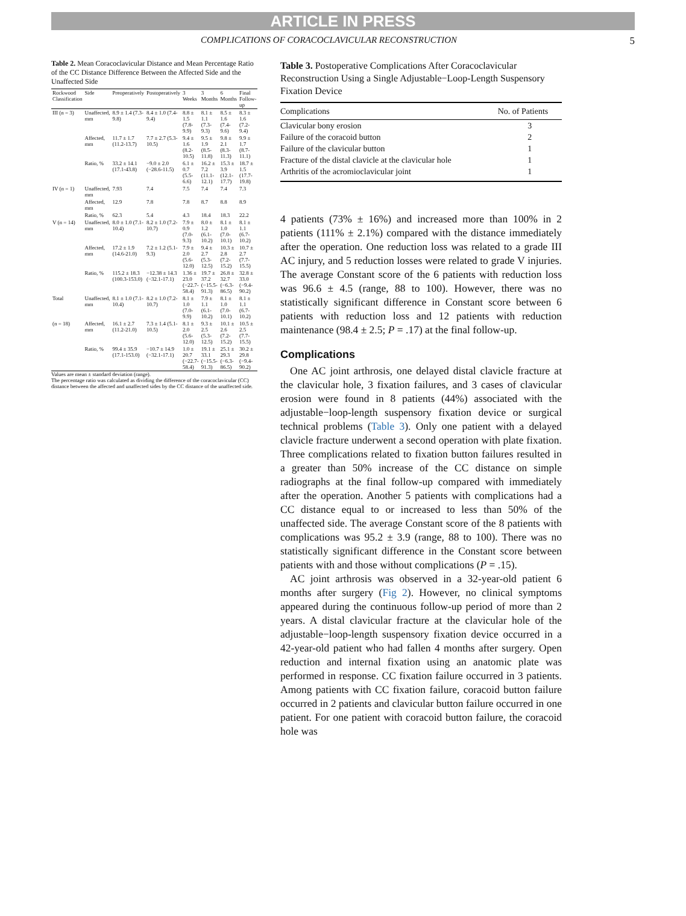ARTICLE IN PRESS
COMPLICATIONS OF CORACOCLAVICULAR RECONSTRUCTION 5
Table 2. Mean Coracoclavicular Distance and Mean Percentage Ratio of the CC Distance Difference Between the Affected Side and the Unaffected Side
| Rockwood Classification | Side | Preoperatively | Postoperatively | 3 Weeks | 3 Months | 6 Months | Final Follow-up |
| --- | --- | --- | --- | --- | --- | --- | --- |
| III (n = 3) | Unaffected, mm | 8.9 ± 1.4 (7.3-9.8) | 8.4 ± 1.0 (7.4-9.4) | 8.8 ± 1.5 (7.8-9.9) | 8.1 ± 1.1 (7.3-9.3) | 8.5 ± 1.6 (7.4-9.6) | 8.3 ± 1.6 (7.2-9.4) |
| | Affected, mm | 11.7 ± 1.7 (11.2-13.7) | 7.7 ± 2.7 (5.3-10.5) | 9.4 ± 1.6 (8.2-10.5) | 9.5 ± 1.9 (8.5-11.8) | 9.8 ± 2.1 (8.3-11.3) | 9.9 ± 1.7 (8.7-11.1) |
| | Ratio, % | 33.2 ± 14.1 (17.1-43.8) | −9.0 ± 2.0 (−28.6-11.5) | 6.1 ± 0.7 (5.5-6.6) | 16.2 ± 7.2 (11.1-12.1) | 15.3 ± 3.9 (12.1-17.7) | 18.7 ± 1.5 (17.7-19.8) |
| IV (n = 1) | Unaffected, mm | 7.93 | 7.4 | 7.5 | 7.4 | 7.4 | 7.3 |
| | Affected, mm | 12.9 | 7.8 | 7.8 | 8.7 | 8.8 | 8.9 |
| | Ratio, % | 62.3 | 5.4 | 4.3 | 18.4 | 18.3 | 22.2 |
| V (n = 14) | Unaffected, mm | 8.0 ± 1.0 (7.1-10.4) | 8.2 ± 1.0 (7.2-10.7) | 7.9 ± 0.9 (7.0-9.3) | 8.0 ± 1.2 (6.1-10.2) | 8.1 ± 1.0 (7.0-10.1) | 8.1 ± 1.1 (6.7-10.2) |
| | Affected, mm | 17.2 ± 1.9 (14.6-21.0) | 7.2 ± 1.2 (5.1-9.3) | 7.9 ± 2.0 (5.6-12.0) | 9.4 ± 2.7 (5.3-12.5) | 10.3 ± 2.8 (7.2-15.2) | 10.7 ± 2.7 (7.7-15.5) |
| | Ratio, % | 115.2 ± 18.3 (100.3-153.0) | −12.38 ± 14.3 (−32.1-17.1) | 1.36 ± 23.0 (−22.7-58.4) | 19.7 ± 37.2 (−15.5-91.3) | 26.8 ± 32.7 (−6.3-86.5) | 32.8 ± 33.0 (−9.4-90.2) |
| Total | Unaffected, mm | 8.1 ± 1.0 (7.1-10.4) | 8.2 ± 1.0 (7.2-10.7) | 8.1 ± 1.0 (7.0-9.9) | 7.9 ± 1.1 (6.1-10.2) | 8.1 ± 1.0 (7.0-10.1) | 8.1 ± 1.1 (6.7-10.2) |
| (n = 18) | Affected, mm | 16.1 ± 2.7 (11.2-21.0) | 7.3 ± 1.4 (5.1-10.5) | 8.1 ± 2.0 (5.6-12.0) | 9.3 ± 2.5 (5.3-12.5) | 10.1 ± 2.6 (7.2-15.2) | 10.5 ± 2.5 (7.7-15.5) |
| | Ratio, % | 99.4 ± 35.9 (17.1-153.0) | −10.7 ± 14.9 (−32.1-17.1) | 1.0 ± 20.7 (−22.7-58.4) | 19.1 ± 33.1 (−15.5-91.3) | 25.1 ± 29.3 (−6.3-86.5) | 30.2 ± 29.8 (−9.4-90.2) |
Values are mean ± standard deviation (range).
The percentage ratio was calculated as dividing the difference of the coracoclavicular (CC) distance between the affected and unaffected sides by the CC distance of the unaffected side.
Table 3. Postoperative Complications After Coracoclavicular Reconstruction Using a Single Adjustable−Loop-Length Suspensory Fixation Device
| Complications | No. of Patients |
| --- | --- |
| Clavicular bony erosion | 3 |
| Failure of the coracoid button | 2 |
| Failure of the clavicular button | 1 |
| Fracture of the distal clavicle at the clavicular hole | 1 |
| Arthritis of the acromioclavicular joint | 1 |
4 patients (73% ± 16%) and increased more than 100% in 2 patients (111% ± 2.1%) compared with the distance immediately after the operation. One reduction loss was related to a grade III AC injury, and 5 reduction losses were related to grade V injuries. The average Constant score of the 6 patients with reduction loss was 96.6 ± 4.5 (range, 88 to 100). However, there was no statistically significant difference in Constant score between 6 patients with reduction loss and 12 patients with reduction maintenance (98.4 ± 2.5; P = .17) at the final follow-up.
Complications
One AC joint arthrosis, one delayed distal clavicle fracture at the clavicular hole, 3 fixation failures, and 3 cases of clavicular erosion were found in 8 patients (44%) associated with the adjustable−loop-length suspensory fixation device or surgical technical problems (Table 3). Only one patient with a delayed clavicle fracture underwent a second operation with plate fixation. Three complications related to fixation button failures resulted in a greater than 50% increase of the CC distance on simple radiographs at the final follow-up compared with immediately after the operation. Another 5 patients with complications had a CC distance equal to or increased to less than 50% of the unaffected side. The average Constant score of the 8 patients with complications was 95.2 ± 3.9 (range, 88 to 100). There was no statistically significant difference in the Constant score between patients with and those without complications (P = .15).
AC joint arthrosis was observed in a 32-year-old patient 6 months after surgery (Fig 2). However, no clinical symptoms appeared during the continuous follow-up period of more than 2 years. A distal clavicular fracture at the clavicular hole of the adjustable−loop-length suspensory fixation device occurred in a 42-year-old patient who had fallen 4 months after surgery. Open reduction and internal fixation using an anatomic plate was performed in response. CC fixation failure occurred in 3 patients. Among patients with CC fixation failure, coracoid button failure occurred in 2 patients and clavicular button failure occurred in one patient. For one patient with coracoid button failure, the coracoid hole was